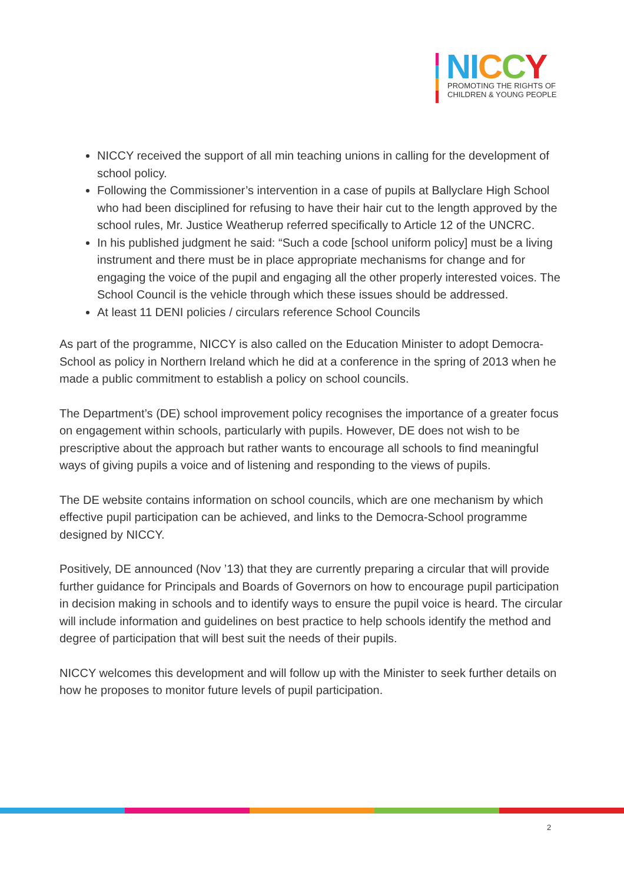NI CCY
PROMOTING THE RIGHTS OF
CHILDREN & YOUNG PEOPLE
NICCY received the support of all min teaching unions in calling for the development of school policy.
Following the Commissioner’s intervention in a case of pupils at Ballyclare High School who had been disciplined for refusing to have their hair cut to the length approved by the school rules, Mr. Justice Weatherup referred specifically to Article 12 of the UNCRC.
In his published judgment he said: “Such a code [school uniform policy] must be a living instrument and there must be in place appropriate mechanisms for change and for engaging the voice of the pupil and engaging all the other properly interested voices. The School Council is the vehicle through which these issues should be addressed.
At least 11 DENI policies / circulars reference School Councils
As part of the programme, NICCY is also called on the Education Minister to adopt Democra-School as policy in Northern Ireland which he did at a conference in the spring of 2013 when he made a public commitment to establish a policy on school councils.
The Department’s (DE) school improvement policy recognises the importance of a greater focus on engagement within schools, particularly with pupils. However, DE does not wish to be prescriptive about the approach but rather wants to encourage all schools to find meaningful ways of giving pupils a voice and of listening and responding to the views of pupils.
The DE website contains information on school councils, which are one mechanism by which effective pupil participation can be achieved, and links to the Democra-School programme designed by NICCY.
Positively, DE announced (Nov ’13) that they are currently preparing a circular that will provide further guidance for Principals and Boards of Governors on how to encourage pupil participation in decision making in schools and to identify ways to ensure the pupil voice is heard. The circular will include information and guidelines on best practice to help schools identify the method and degree of participation that will best suit the needs of their pupils.
NICCY welcomes this development and will follow up with the Minister to seek further details on how he proposes to monitor future levels of pupil participation.
2